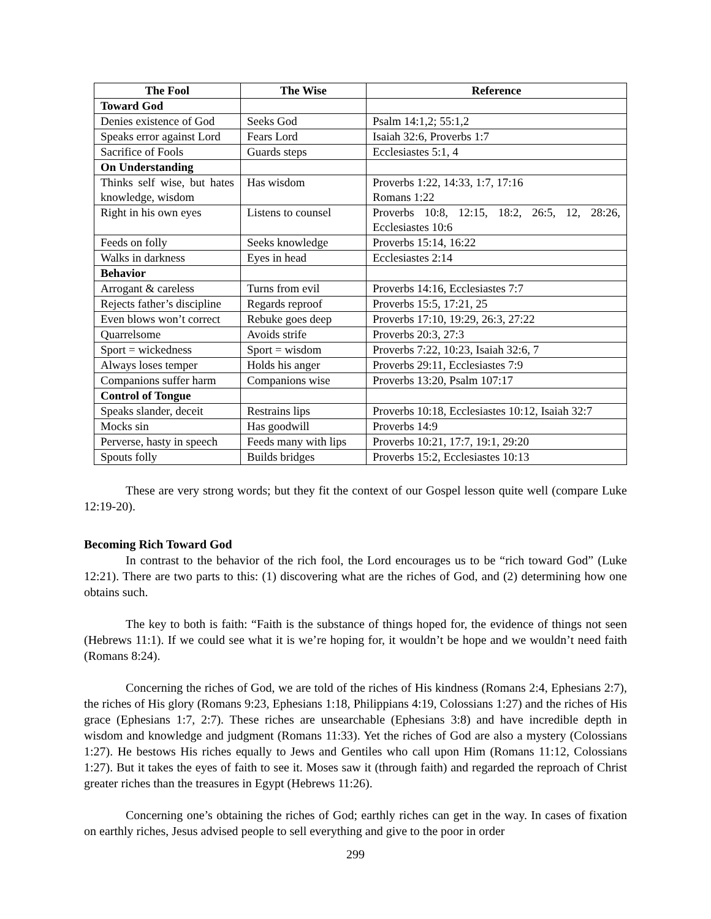| The Fool | The Wise | Reference |
| --- | --- | --- |
| Toward God | | |
| Denies existence of God | Seeks God | Psalm 14:1,2; 55:1,2 |
| Speaks error against Lord | Fears Lord | Isaiah 32:6, Proverbs 1:7 |
| Sacrifice of Fools | Guards steps | Ecclesiastes 5:1, 4 |
| On Understanding | | |
| Thinks self wise, but hates knowledge, wisdom | Has wisdom | Proverbs 1:22, 14:33, 1:7, 17:16 Romans 1:22 |
| Right in his own eyes | Listens to counsel | Proverbs 10:8, 12:15, 18:2, 26:5, 12, 28:26, Ecclesiastes 10:6 |
| Feeds on folly | Seeks knowledge | Proverbs 15:14, 16:22 |
| Walks in darkness | Eyes in head | Ecclesiastes 2:14 |
| Behavior | | |
| Arrogant & careless | Turns from evil | Proverbs 14:16, Ecclesiastes 7:7 |
| Rejects father’s discipline | Regards reproof | Proverbs 15:5, 17:21, 25 |
| Even blows won’t correct | Rebuke goes deep | Proverbs 17:10, 19:29, 26:3, 27:22 |
| Quarrelsome | Avoids strife | Proverbs 20:3, 27:3 |
| Sport = wickedness | Sport = wisdom | Proverbs 7:22, 10:23, Isaiah 32:6, 7 |
| Always loses temper | Holds his anger | Proverbs 29:11, Ecclesiastes 7:9 |
| Companions suffer harm | Companions wise | Proverbs 13:20, Psalm 107:17 |
| Control of Tongue | | |
| Speaks slander, deceit | Restrains lips | Proverbs 10:18, Ecclesiastes 10:12, Isaiah 32:7 |
| Mocks sin | Has goodwill | Proverbs 14:9 |
| Perverse, hasty in speech | Feeds many with lips | Proverbs 10:21, 17:7, 19:1, 29:20 |
| Spouts folly | Builds bridges | Proverbs 15:2, Ecclesiastes 10:13 |
These are very strong words; but they fit the context of our Gospel lesson quite well (compare Luke 12:19-20).
Becoming Rich Toward God
In contrast to the behavior of the rich fool, the Lord encourages us to be “rich toward God” (Luke 12:21). There are two parts to this: (1) discovering what are the riches of God, and (2) determining how one obtains such.
The key to both is faith: “Faith is the substance of things hoped for, the evidence of things not seen (Hebrews 11:1). If we could see what it is we’re hoping for, it wouldn’t be hope and we wouldn’t need faith (Romans 8:24).
Concerning the riches of God, we are told of the riches of His kindness (Romans 2:4, Ephesians 2:7), the riches of His glory (Romans 9:23, Ephesians 1:18, Philippians 4:19, Colossians 1:27) and the riches of His grace (Ephesians 1:7, 2:7). These riches are unsearchable (Ephesians 3:8) and have incredible depth in wisdom and knowledge and judgment (Romans 11:33). Yet the riches of God are also a mystery (Colossians 1:27). He bestows His riches equally to Jews and Gentiles who call upon Him (Romans 11:12, Colossians 1:27). But it takes the eyes of faith to see it. Moses saw it (through faith) and regarded the reproach of Christ greater riches than the treasures in Egypt (Hebrews 11:26).
Concerning one’s obtaining the riches of God; earthly riches can get in the way. In cases of fixation on earthly riches, Jesus advised people to sell everything and give to the poor in order
299